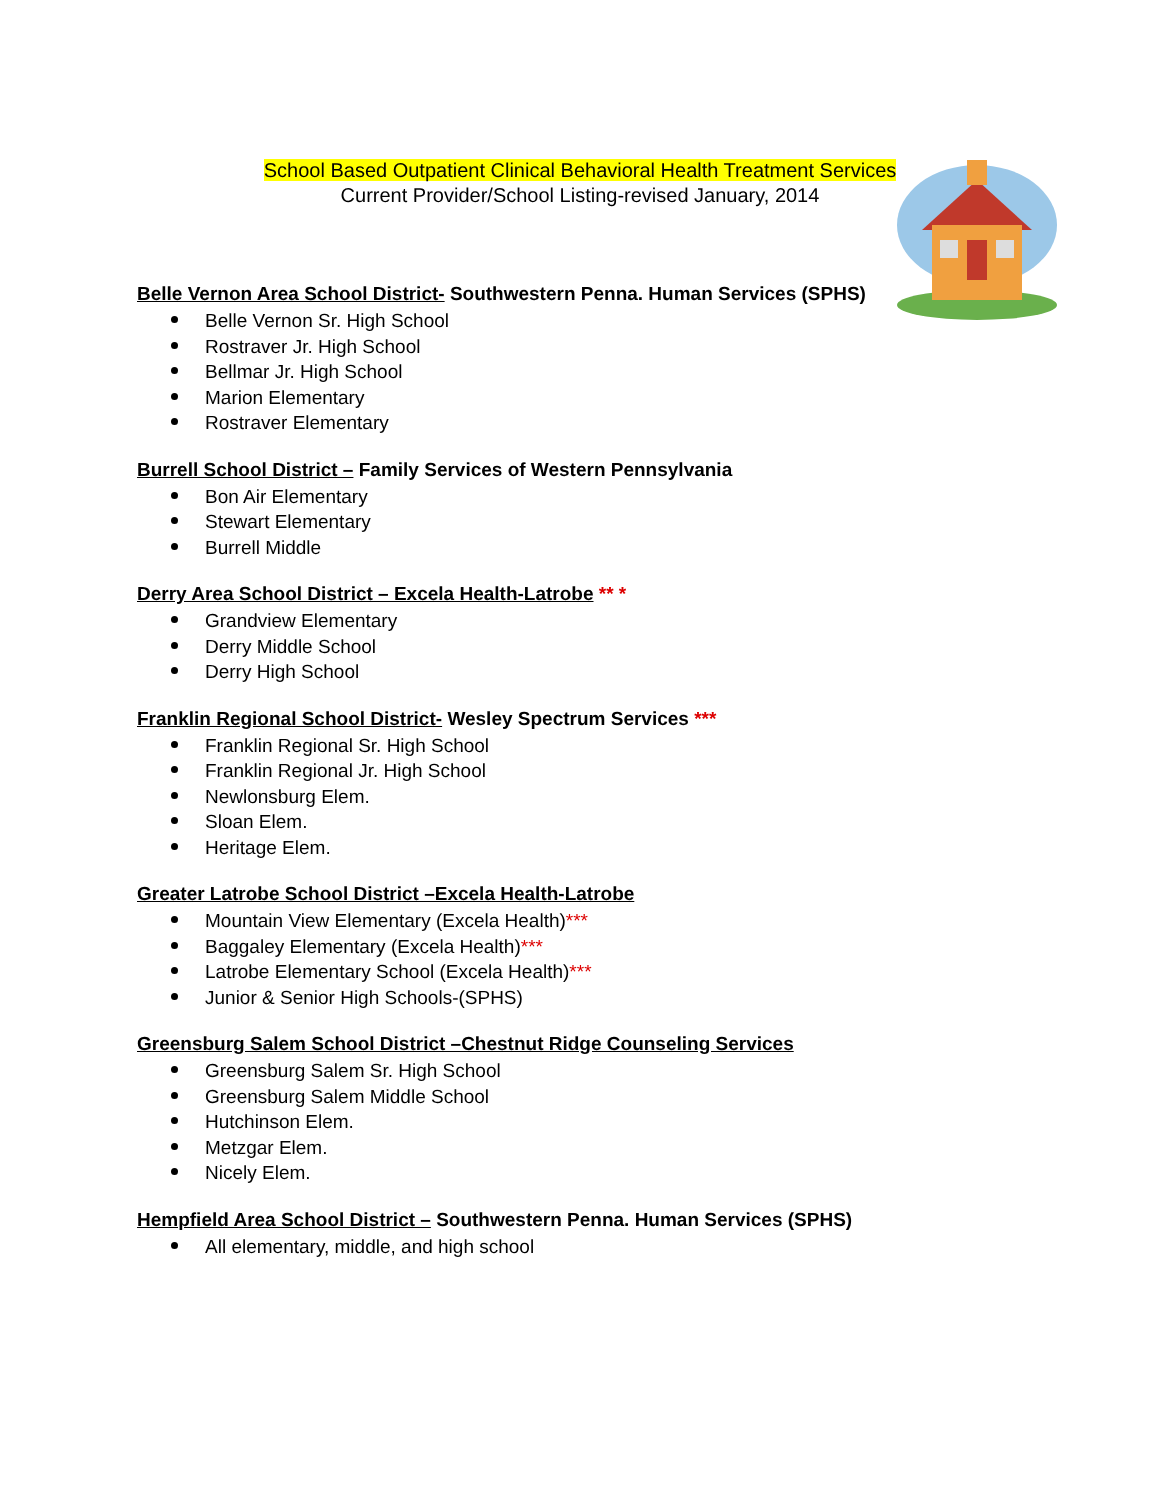School Based Outpatient Clinical Behavioral Health Treatment Services
Current Provider/School Listing-revised January, 2014
Belle Vernon Area School District- Southwestern Penna. Human Services (SPHS)
Belle Vernon Sr. High School
Rostraver Jr. High School
Bellmar Jr. High School
Marion Elementary
Rostraver Elementary
Burrell School District – Family Services of Western Pennsylvania
Bon Air Elementary
Stewart Elementary
Burrell Middle
Derry Area School District – Excela Health-Latrobe ** *
Grandview Elementary
Derry Middle School
Derry High School
Franklin Regional School District- Wesley Spectrum Services ***
Franklin Regional Sr. High School
Franklin Regional Jr. High School
Newlonsburg Elem.
Sloan Elem.
Heritage Elem.
Greater Latrobe School District –Excela Health-Latrobe
Mountain View Elementary (Excela Health)***
Baggaley Elementary (Excela Health)***
Latrobe Elementary School (Excela Health)***
Junior & Senior High Schools-(SPHS)
Greensburg Salem School District –Chestnut Ridge Counseling Services
Greensburg Salem Sr. High School
Greensburg Salem Middle School
Hutchinson Elem.
Metzgar Elem.
Nicely Elem.
Hempfield Area School District – Southwestern Penna. Human Services (SPHS)
All elementary, middle, and high school